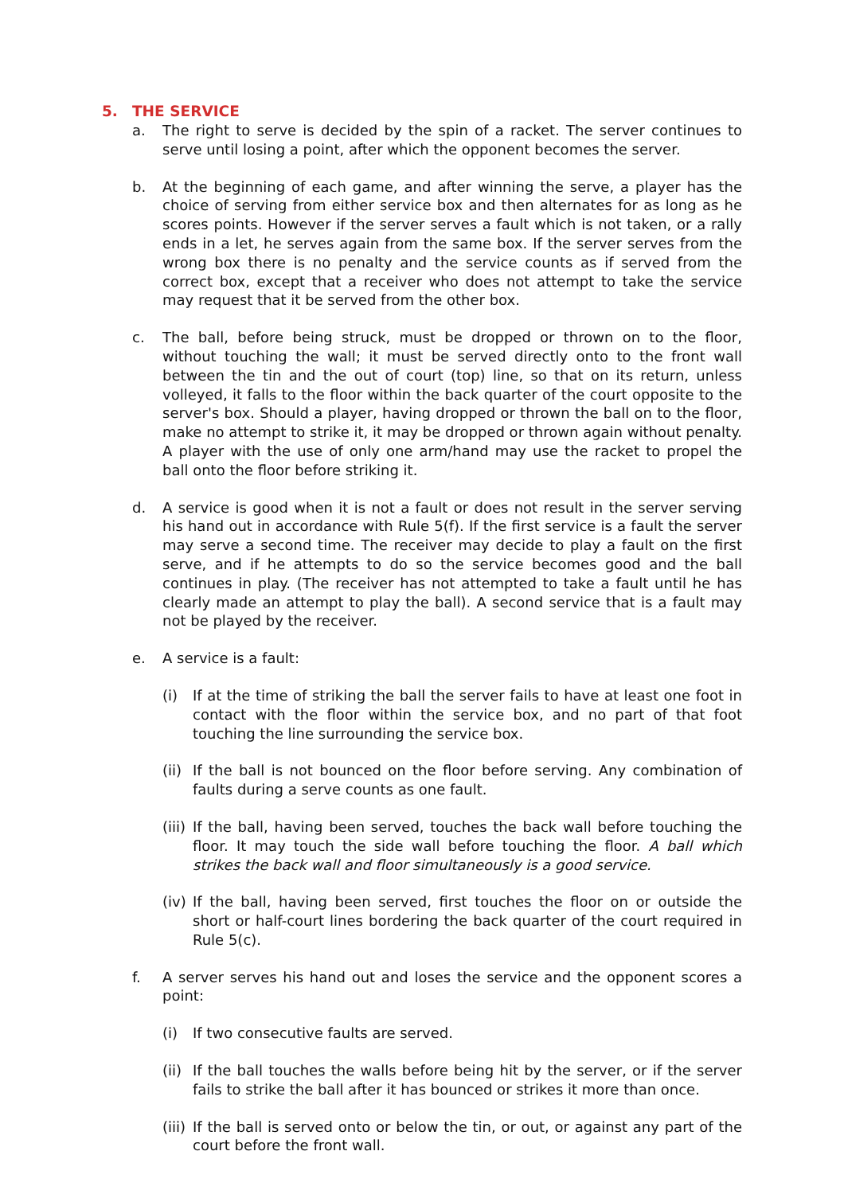5. THE SERVICE
a. The right to serve is decided by the spin of a racket. The server continues to serve until losing a point, after which the opponent becomes the server.
b. At the beginning of each game, and after winning the serve, a player has the choice of serving from either service box and then alternates for as long as he scores points. However if the server serves a fault which is not taken, or a rally ends in a let, he serves again from the same box. If the server serves from the wrong box there is no penalty and the service counts as if served from the correct box, except that a receiver who does not attempt to take the service may request that it be served from the other box.
c. The ball, before being struck, must be dropped or thrown on to the floor, without touching the wall; it must be served directly onto to the front wall between the tin and the out of court (top) line, so that on its return, unless volleyed, it falls to the floor within the back quarter of the court opposite to the server's box. Should a player, having dropped or thrown the ball on to the floor, make no attempt to strike it, it may be dropped or thrown again without penalty. A player with the use of only one arm/hand may use the racket to propel the ball onto the floor before striking it.
d. A service is good when it is not a fault or does not result in the server serving his hand out in accordance with Rule 5(f). If the first service is a fault the server may serve a second time. The receiver may decide to play a fault on the first serve, and if he attempts to do so the service becomes good and the ball continues in play. (The receiver has not attempted to take a fault until he has clearly made an attempt to play the ball). A second service that is a fault may not be played by the receiver.
e. A service is a fault:
(i) If at the time of striking the ball the server fails to have at least one foot in contact with the floor within the service box, and no part of that foot touching the line surrounding the service box.
(ii)
If the ball is not bounced on the floor before serving. Any combination of faults during a serve counts as one fault.
(iii)
If the ball, having been served, touches the back wall before touching the floor. It may touch the side wall before touching the floor. A ball which strikes the back wall and floor simultaneously is a good service.
(iv)
If the ball, having been served, first touches the floor on or outside the short or half-court lines bordering the back quarter of the court required in Rule 5(c).
f. A server serves his hand out and loses the service and the opponent scores a point:
(i) If two consecutive faults are served.
(ii)
If the ball touches the walls before being hit by the server, or if the server fails to strike the ball after it has bounced or strikes it more than once.
(iii)
If the ball is served onto or below the tin, or out, or against any part of the court before the front wall.